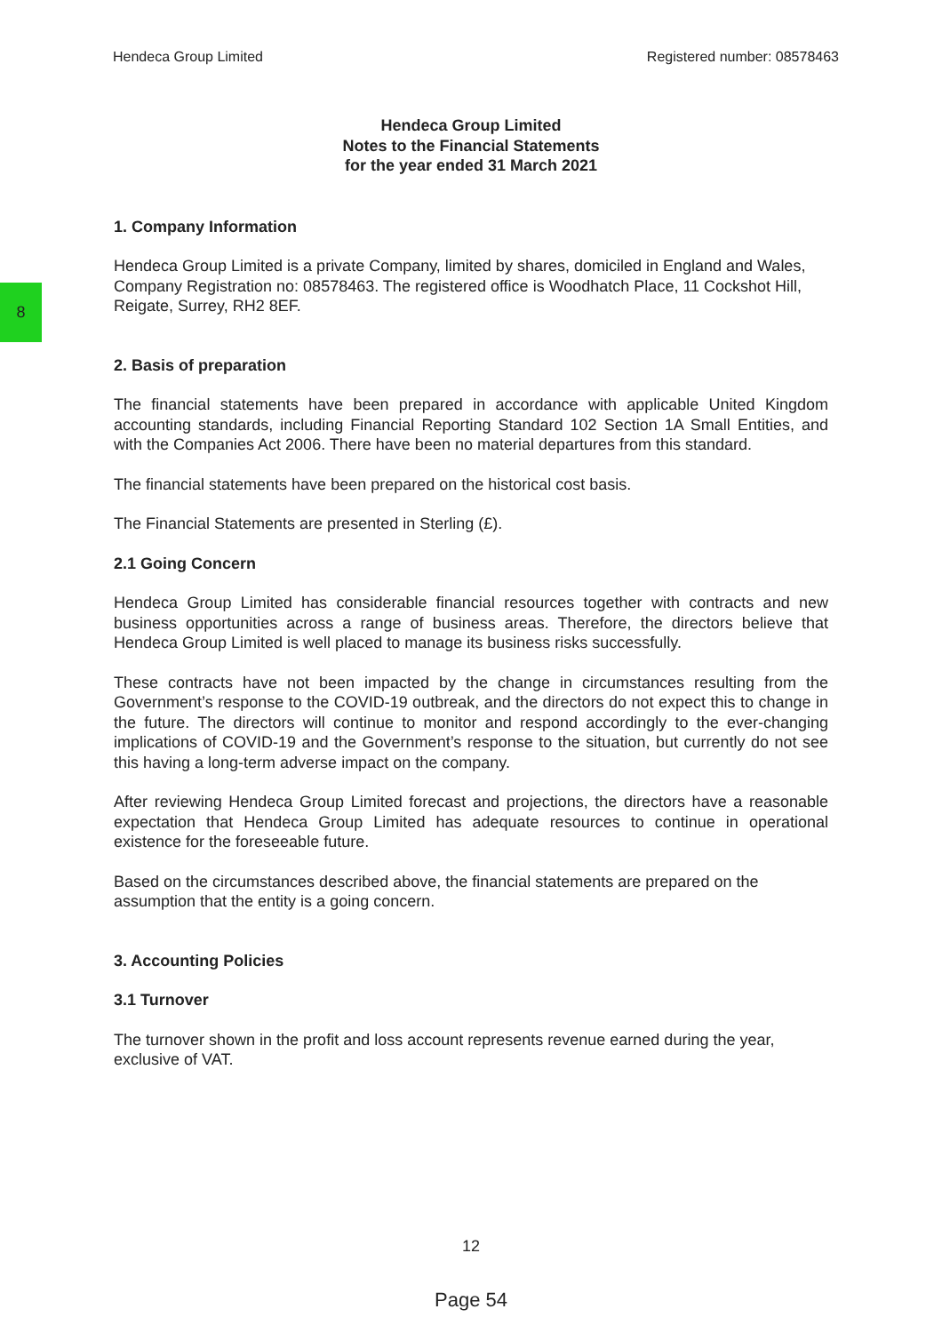Hendeca Group Limited Registered number: 08578463
8
Hendeca Group Limited
Notes to the Financial Statements
for the year ended 31 March 2021
1. Company Information
Hendeca Group Limited is a private Company, limited by shares, domiciled in England and Wales, Company Registration no: 08578463. The registered office is Woodhatch Place, 11 Cockshot Hill, Reigate, Surrey, RH2 8EF.
2. Basis of preparation
The financial statements have been prepared in accordance with applicable United Kingdom accounting standards, including Financial Reporting Standard 102 Section 1A Small Entities, and with the Companies Act 2006. There have been no material departures from this standard.
The financial statements have been prepared on the historical cost basis.
The Financial Statements are presented in Sterling (£).
2.1 Going Concern
Hendeca Group Limited has considerable financial resources together with contracts and new business opportunities across a range of business areas. Therefore, the directors believe that Hendeca Group Limited is well placed to manage its business risks successfully.
These contracts have not been impacted by the change in circumstances resulting from the Government’s response to the COVID-19 outbreak, and the directors do not expect this to change in the future. The directors will continue to monitor and respond accordingly to the ever-changing implications of COVID-19 and the Government’s response to the situation, but currently do not see this having a long-term adverse impact on the company.
After reviewing Hendeca Group Limited forecast and projections, the directors have a reasonable expectation that Hendeca Group Limited has adequate resources to continue in operational existence for the foreseeable future.
Based on the circumstances described above, the financial statements are prepared on the assumption that the entity is a going concern.
3. Accounting Policies
3.1 Turnover
The turnover shown in the profit and loss account represents revenue earned during the year, exclusive of VAT.
12
Page 54